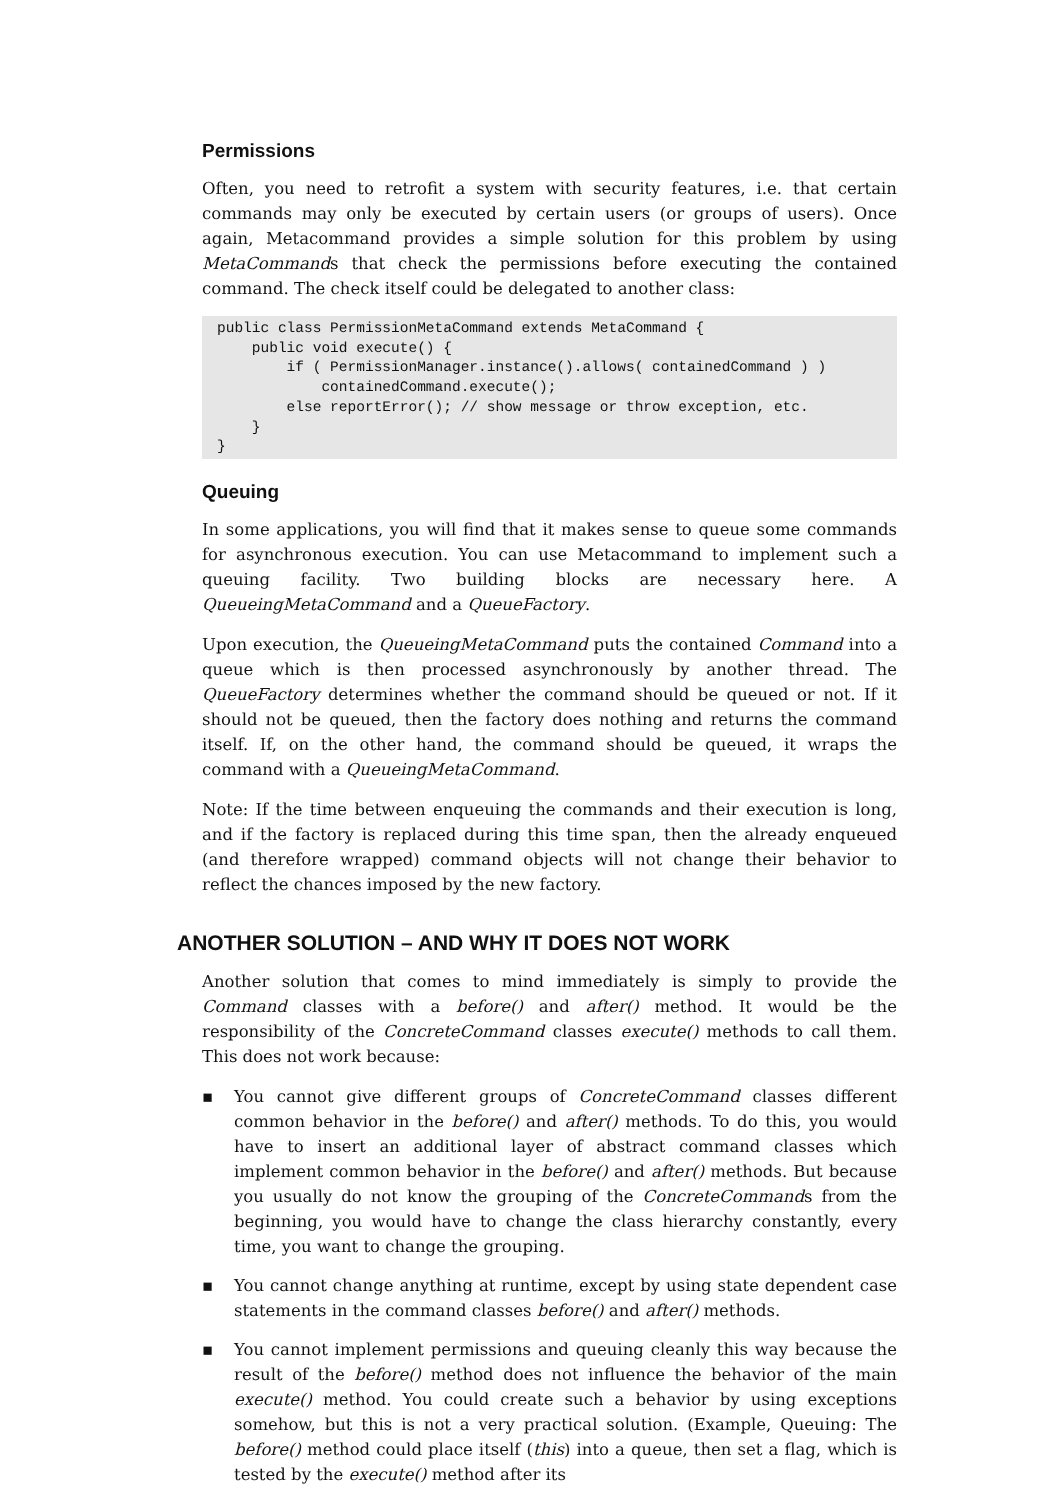Permissions
Often, you need to retrofit a system with security features, i.e. that certain commands may only be executed by certain users (or groups of users). Once again, Metacommand provides a simple solution for this problem by using MetaCommands that check the permissions before executing the contained command. The check itself could be delegated to another class:
public class PermissionMetaCommand extends MetaCommand {
    public void execute() {
        if ( PermissionManager.instance().allows( containedCommand ) )
            containedCommand.execute();
        else reportError(); // show message or throw exception, etc.
    }
}
Queuing
In some applications, you will find that it makes sense to queue some commands for asynchronous execution. You can use Metacommand to implement such a queuing facility. Two building blocks are necessary here. A QueueingMetaCommand and a QueueFactory.
Upon execution, the QueueingMetaCommand puts the contained Command into a queue which is then processed asynchronously by another thread. The QueueFactory determines whether the command should be queued or not. If it should not be queued, then the factory does nothing and returns the command itself. If, on the other hand, the command should be queued, it wraps the command with a QueueingMetaCommand.
Note: If the time between enqueuing the commands and their execution is long, and if the factory is replaced during this time span, then the already enqueued (and therefore wrapped) command objects will not change their behavior to reflect the chances imposed by the new factory.
ANOTHER SOLUTION – AND WHY IT DOES NOT WORK
Another solution that comes to mind immediately is simply to provide the Command classes with a before() and after() method. It would be the responsibility of the ConcreteCommand classes execute() methods to call them. This does not work because:
▪ You cannot give different groups of ConcreteCommand classes different common behavior in the before() and after() methods. To do this, you would have to insert an additional layer of abstract command classes which implement common behavior in the before() and after() methods. But because you usually do not know the grouping of the ConcreteCommands from the beginning, you would have to change the class hierarchy constantly, every time, you want to change the grouping.
▪ You cannot change anything at runtime, except by using state dependent case statements in the command classes before() and after() methods.
▪ You cannot implement permissions and queuing cleanly this way because the result of the before() method does not influence the behavior of the main execute() method. You could create such a behavior by using exceptions somehow, but this is not a very practical solution. (Example, Queuing: The before() method could place itself (this) into a queue, then set a flag, which is tested by the execute() method after its